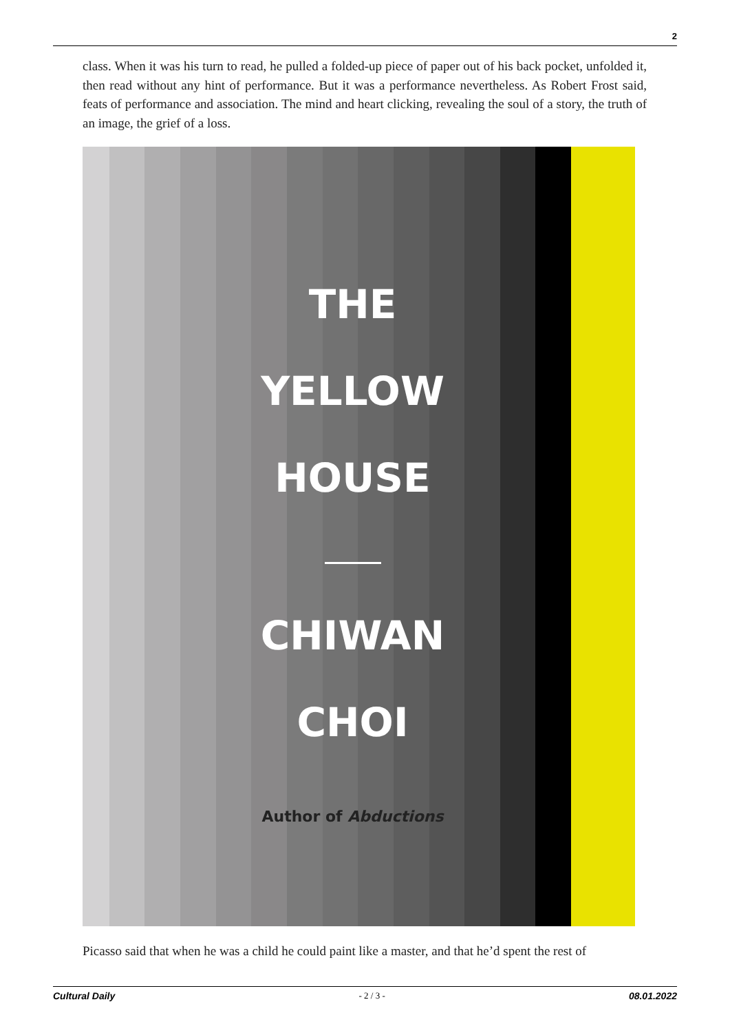2
class. When it was his turn to read, he pulled a folded-up piece of paper out of his back pocket, unfolded it, then read without any hint of performance. But it was a performance nevertheless. As Robert Frost said, feats of performance and association. The mind and heart clicking, revealing the soul of a story, the truth of an image, the grief of a loss.
THE
YELLOW
HOUSE
CHIWAN
CHOI
Author of Abductions
Picasso said that when he was a child he could paint like a master, and that he’d spent the rest of
Cultural Daily - 2 / 3 - 08.01.2022